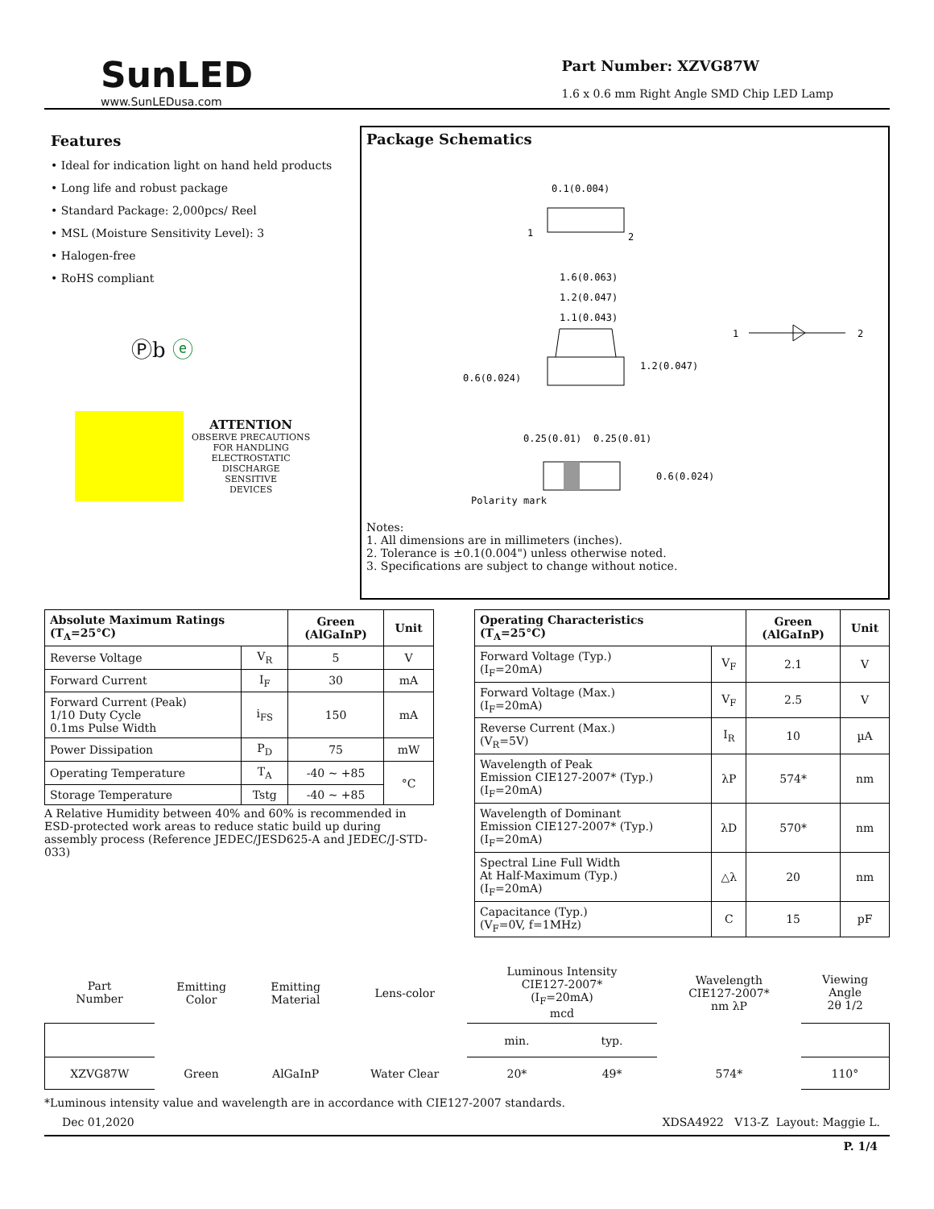SunLED
www.SunLEDusa.com
Part Number: XZVG87W
1.6 x 0.6 mm Right Angle SMD Chip LED Lamp
Features
• Ideal for indication light on hand held products
• Long life and robust package
• Standard Package: 2,000pcs/ Reel
• MSL (Moisture Sensitivity Level): 3
• Halogen-free
• RoHS compliant
Ⓟb ⓔ
ATTENTION
OBSERVE PRECAUTIONS
FOR HANDLING
ELECTROSTATIC
DISCHARGE
SENSITIVE
DEVICES
Package Schematics
0.1(0.004)
1
2
1.6(0.063)
1.2(0.047)
1.1(0.043)
0.6(0.024)
1.2(0.047)
1
2
0.25(0.01)
0.25(0.01)
0.6(0.024)
Polarity mark
Notes:
1. All dimensions are in millimeters (inches).
2. Tolerance is ±0.1(0.004") unless otherwise noted.
3. Specifications are subject to change without notice.
| Absolute Maximum Ratings (T<sub>A</sub>=25°C) | | Green (AlGaInP) | Unit |
| --- | --- | --- | --- |
| Reverse Voltage | V<sub>R</sub> | 5 | V |
| Forward Current | I<sub>F</sub> | 30 | mA |
| Forward Current (Peak) 1/10 Duty Cycle 0.1ms Pulse Width | i<sub>FS</sub> | 150 | mA |
| Power Dissipation | P<sub>D</sub> | 75 | mW |
| Operating Temperature | T<sub>A</sub> | -40 ~ +85 | °C |
| Storage Temperature | Tstg | -40 ~ +85 | |
A Relative Humidity between 40% and 60% is recommended in ESD-protected work areas to reduce static build up during assembly process (Reference JEDEC/JESD625-A and JEDEC/J-STD-033)
| Operating Characteristics (T<sub>A</sub>=25°C) | | Green (AlGaInP) | Unit |
| --- | --- | --- | --- |
| Forward Voltage (Typ.) (I<sub>F</sub>=20mA) | V<sub>F</sub> | 2.1 | V |
| Forward Voltage (Max.) (I<sub>F</sub>=20mA) | V<sub>F</sub> | 2.5 | V |
| Reverse Current (Max.) (V<sub>R</sub>=5V) | I<sub>R</sub> | 10 | µA |
| Wavelength of Peak Emission CIE127-2007* (Typ.) (I<sub>F</sub>=20mA) | λP | 574* | nm |
| Wavelength of Dominant Emission CIE127-2007* (Typ.) (I<sub>F</sub>=20mA) | λD | 570* | nm |
| Spectral Line Full Width At Half-Maximum (Typ.) (I<sub>F</sub>=20mA) | △λ | 20 | nm |
| Capacitance (Typ.) (V<sub>F</sub>=0V, f=1MHz) | C | 15 | pF |
| Part Number | Emitting Color | Emitting Material | Lens-color | Luminous Intensity CIE127-2007* (I<sub>F</sub>=20mA) mcd | | Wavelength CIE127-2007* nm λP | Viewing Angle 2θ 1/2 |
| | | | | min. | typ. | | |
| XZVG87W | Green | AlGaInP | Water Clear | 20* | 49* | 574* | 110° |
*Luminous intensity value and wavelength are in accordance with CIE127-2007 standards.
Dec 01,2020 XDSA4922 V13-Z Layout: Maggie L.
P. 1/4